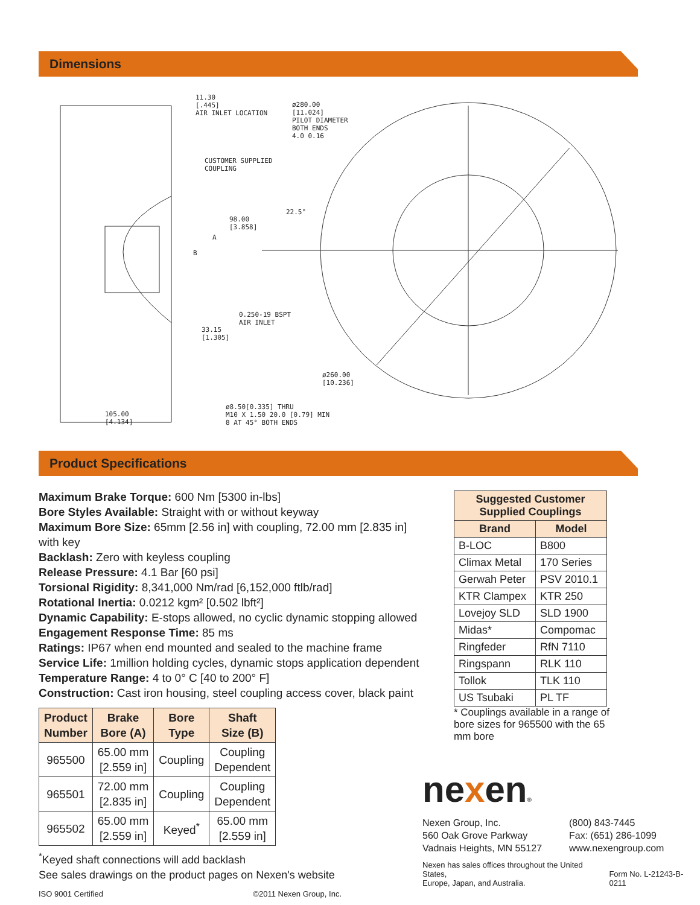Dimensions
11.30
[.445]
AIR INLET LOCATION
ø280.00
[11.024]
PILOT DIAMETER
BOTH ENDS
4.0 0.16
CUSTOMER SUPPLIED
COUPLING
22.5°
98.00
[3.858]
A
B
0.250-19 BSPT
AIR INLET
33.15
[1.305]
ø260.00
[10.236]
105.00
[4.134]
ø8.50[0.335] THRU
M10 X 1.50 20.0 [0.79] MIN
8 AT 45° BOTH ENDS
Product Specifications
Maximum Brake Torque: 600 Nm [5300 in-lbs]
Bore Styles Available: Straight with or without keyway
Maximum Bore Size: 65mm [2.56 in] with coupling, 72.00 mm [2.835 in] with key
Backlash: Zero with keyless coupling
Release Pressure: 4.1 Bar [60 psi]
Torsional Rigidity: 8,341,000 Nm/rad [6,152,000 ftlb/rad]
Rotational Inertia: 0.0212 kgm² [0.502 lbft²]
Dynamic Capability: E-stops allowed, no cyclic dynamic stopping allowed
Engagement Response Time: 85 ms
Ratings: IP67 when end mounted and sealed to the machine frame
Service Life: 1million holding cycles, dynamic stops application dependent
Temperature Range: 4 to 0° C [40 to 200° F]
Construction: Cast iron housing, steel coupling access cover, black paint
| Product Number | Brake Bore (A) | Bore Type | Shaft Size (B) |
| --- | --- | --- | --- |
| 965500 | 65.00 mm [2.559 in] | Coupling | Coupling Dependent |
| 965501 | 72.00 mm [2.835 in] | Coupling | Coupling Dependent |
| 965502 | 65.00 mm [2.559 in] | Keyed<sup>*</sup> | 65.00 mm [2.559 in] |
<sup>*</sup> Keyed shaft connections will add backlash
See sales drawings on the product pages on Nexen's website
ISO 9001 Certified ©2011 Nexen Group, Inc.
| Suggested Customer Supplied Couplings | |
| --- | --- |
| Brand | Model |
| B-LOC | B800 |
| Climax Metal | 170 Series |
| Gerwah Peter | PSV 2010.1 |
| KTR Clampex | KTR 250 |
| Lovejoy SLD | SLD 1900 |
| Midas* | Compomac |
| Ringfeder | RfN 7110 |
| Ringspann | RLK 110 |
| Tollok | TLK 110 |
| US Tsubaki | PL TF |
* Couplings available in a range of bore sizes for 965500 with the 65 mm bore
nexen®
Nexen Group, Inc.
560 Oak Grove Parkway
Vadnais Heights, MN 55127
(800) 843-7445
Fax: (651) 286-1099
www.nexengroup.com
Nexen has sales offices throughout the United States,
Europe, Japan, and Australia. Form No. L-21243-B-0211